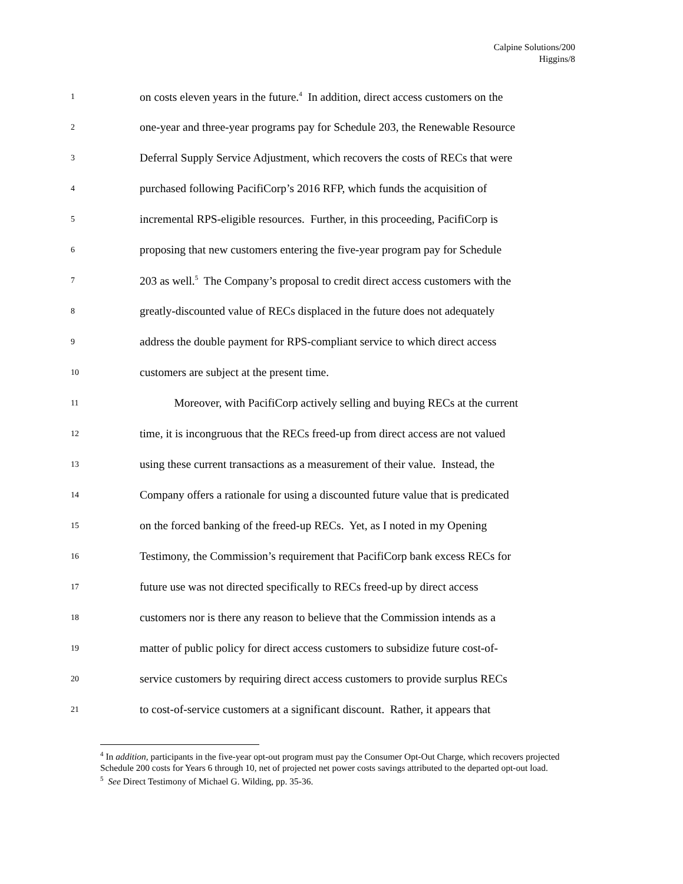Calpine Solutions/200
Higgins/8
1 on costs eleven years in the future.<sup>4</sup> In addition, direct access customers on the
2 one-year and three-year programs pay for Schedule 203, the Renewable Resource
3 Deferral Supply Service Adjustment, which recovers the costs of RECs that were
4 purchased following PacifiCorp’s 2016 RFP, which funds the acquisition of
5 incremental RPS-eligible resources. Further, in this proceeding, PacifiCorp is
6 proposing that new customers entering the five-year program pay for Schedule
7 203 as well.<sup>5</sup> The Company’s proposal to credit direct access customers with the
8 greatly-discounted value of RECs displaced in the future does not adequately
9 address the double payment for RPS-compliant service to which direct access
10 customers are subject at the present time.
11 Moreover, with PacifiCorp actively selling and buying RECs at the current
12 time, it is incongruous that the RECs freed-up from direct access are not valued
13 using these current transactions as a measurement of their value. Instead, the
14 Company offers a rationale for using a discounted future value that is predicated
15 on the forced banking of the freed-up RECs. Yet, as I noted in my Opening
16 Testimony, the Commission’s requirement that PacifiCorp bank excess RECs for
17 future use was not directed specifically to RECs freed-up by direct access
18 customers nor is there any reason to believe that the Commission intends as a
19 matter of public policy for direct access customers to subsidize future cost-of-
20 service customers by requiring direct access customers to provide surplus RECs
21 to cost-of-service customers at a significant discount. Rather, it appears that
<sup>4</sup> In addition, participants in the five-year opt-out program must pay the Consumer Opt-Out Charge, which recovers projected Schedule 200 costs for Years 6 through 10, net of projected net power costs savings attributed to the departed opt-out load.
<sup>5</sup> See Direct Testimony of Michael G. Wilding, pp. 35-36.